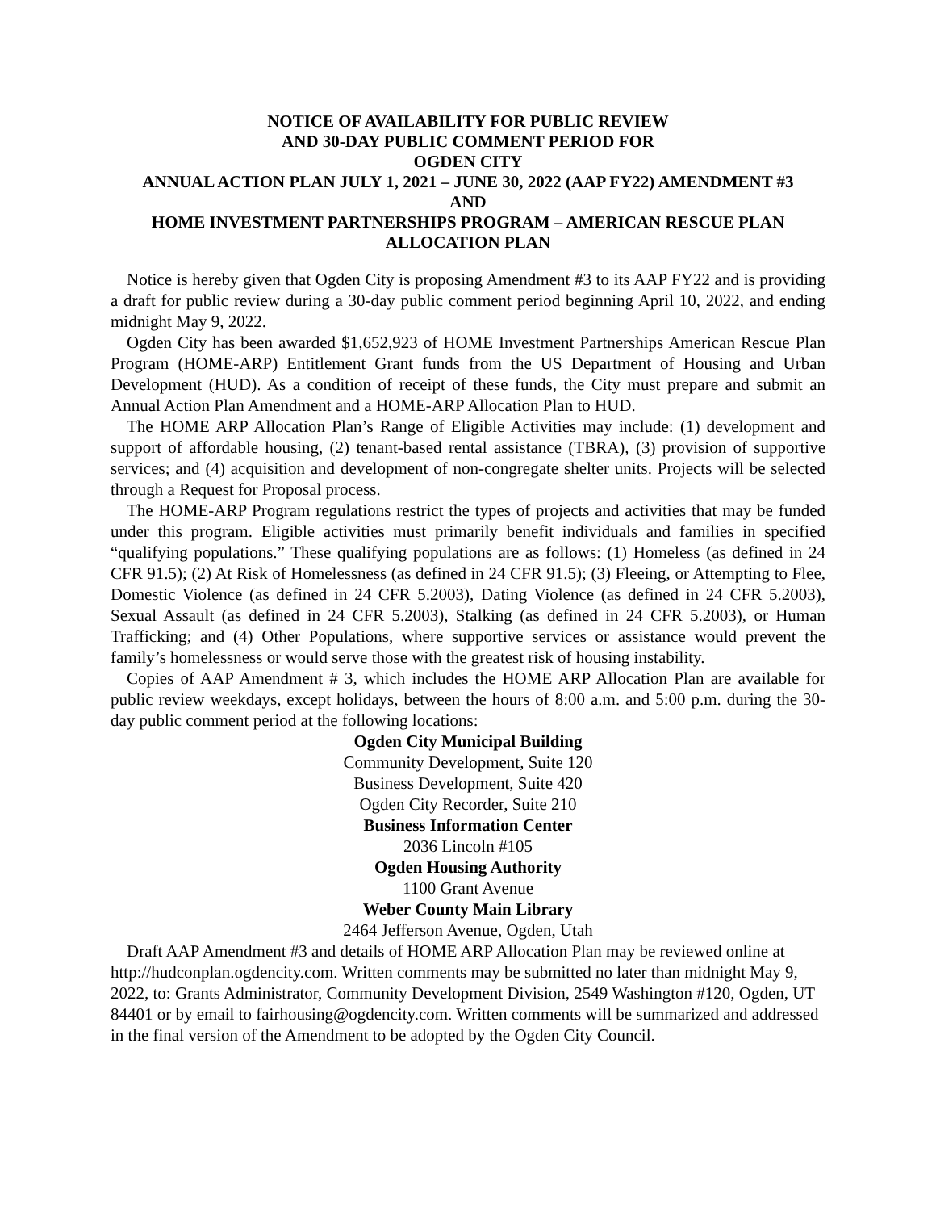NOTICE OF AVAILABILITY FOR PUBLIC REVIEW
AND 30-DAY PUBLIC COMMENT PERIOD FOR
OGDEN CITY
ANNUAL ACTION PLAN JULY 1, 2021 – JUNE 30, 2022 (AAP FY22) AMENDMENT #3
AND
HOME INVESTMENT PARTNERSHIPS PROGRAM – AMERICAN RESCUE PLAN
ALLOCATION PLAN
Notice is hereby given that Ogden City is proposing Amendment #3 to its AAP FY22 and is providing a draft for public review during a 30-day public comment period beginning April 10, 2022, and ending midnight May 9, 2022.
Ogden City has been awarded $1,652,923 of HOME Investment Partnerships American Rescue Plan Program (HOME-ARP) Entitlement Grant funds from the US Department of Housing and Urban Development (HUD). As a condition of receipt of these funds, the City must prepare and submit an Annual Action Plan Amendment and a HOME-ARP Allocation Plan to HUD.
The HOME ARP Allocation Plan’s Range of Eligible Activities may include: (1) development and support of affordable housing, (2) tenant-based rental assistance (TBRA), (3) provision of supportive services; and (4) acquisition and development of non-congregate shelter units. Projects will be selected through a Request for Proposal process.
The HOME-ARP Program regulations restrict the types of projects and activities that may be funded under this program. Eligible activities must primarily benefit individuals and families in specified “qualifying populations.” These qualifying populations are as follows: (1) Homeless (as defined in 24 CFR 91.5); (2) At Risk of Homelessness (as defined in 24 CFR 91.5); (3) Fleeing, or Attempting to Flee, Domestic Violence (as defined in 24 CFR 5.2003), Dating Violence (as defined in 24 CFR 5.2003), Sexual Assault (as defined in 24 CFR 5.2003), Stalking (as defined in 24 CFR 5.2003), or Human Trafficking; and (4) Other Populations, where supportive services or assistance would prevent the family’s homelessness or would serve those with the greatest risk of housing instability.
Copies of AAP Amendment # 3, which includes the HOME ARP Allocation Plan are available for public review weekdays, except holidays, between the hours of 8:00 a.m. and 5:00 p.m. during the 30-day public comment period at the following locations:
Ogden City Municipal Building
Community Development, Suite 120
Business Development, Suite 420
Ogden City Recorder, Suite 210
Business Information Center
2036 Lincoln #105
Ogden Housing Authority
1100 Grant Avenue
Weber County Main Library
2464 Jefferson Avenue, Ogden, Utah
Draft AAP Amendment #3 and details of HOME ARP Allocation Plan may be reviewed online at http://hudconplan.ogdencity.com. Written comments may be submitted no later than midnight May 9, 2022, to: Grants Administrator, Community Development Division, 2549 Washington #120, Ogden, UT 84401 or by email to fairhousing@ogdencity.com. Written comments will be summarized and addressed in the final version of the Amendment to be adopted by the Ogden City Council.